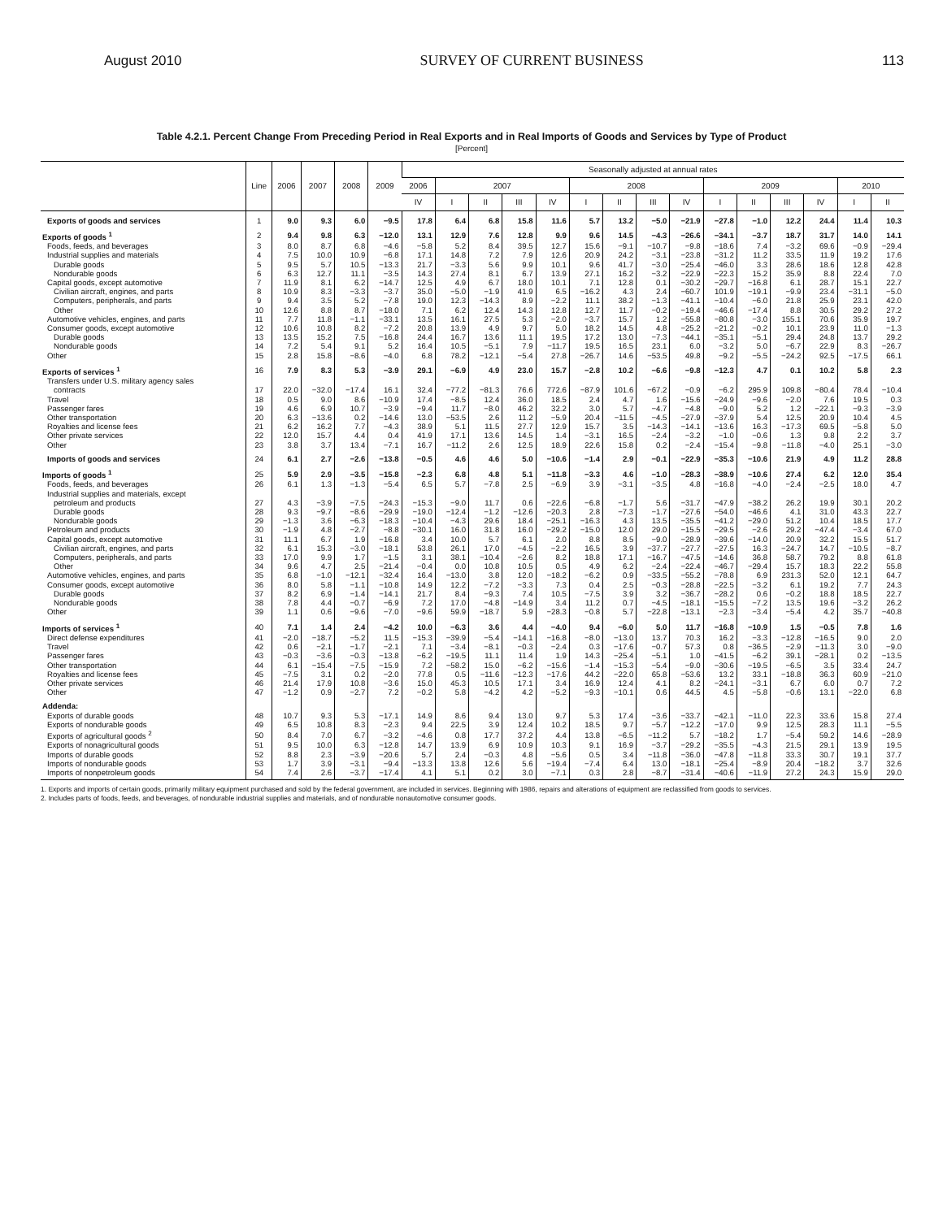August 2010 SURVEY OF CURRENT BUSINESS 113
Table 4.2.1. Percent Change From Preceding Period in Real Exports and in Real Imports of Goods and Services by Type of Product
[Percent]
| | Line | 2006 | 2007 | 2008 | 2009 | Seasonally adjusted at annual rates | | | | | | | | | | | | | | |
| --- | --- | --- | --- | --- | --- | --- | --- | --- | --- | --- | --- | --- | --- | --- | --- | --- | --- | --- | --- | --- |
| | | | | | | 2006 | 2007 | | | | 2008 | | | | 2009 | | | | 2010 | |
| | | | | | | IV | I | II | III | IV | I | II | III | IV | I | II | III | IV | I | II |
| Exports of goods and services | 1 | 9.0 | 9.3 | 6.0 | −9.5 | 17.8 | 6.4 | 6.8 | 15.8 | 11.6 | 5.7 | 13.2 | −5.0 | −21.9 | −27.8 | −1.0 | 12.2 | 24.4 | 11.4 | 10.3 |
| Exports of goods <sup>1</sup> | 2 | 9.4 | 9.8 | 6.3 | −12.0 | 13.1 | 12.9 | 7.6 | 12.8 | 9.9 | 9.6 | 14.5 | −4.3 | −26.6 | −34.1 | −3.7 | 18.7 | 31.7 | 14.0 | 14.1 |
| Foods, feeds, and beverages | 3 | 8.0 | 8.7 | 6.8 | −4.6 | −5.8 | 5.2 | 8.4 | 39.5 | 12.7 | 15.6 | −9.1 | −10.7 | −9.8 | −18.6 | 7.4 | −3.2 | 69.6 | −0.9 | −29.4 |
| Industrial supplies and materials | 4 | 7.5 | 10.0 | 10.9 | −6.8 | 17.1 | 14.8 | 7.2 | 7.9 | 12.6 | 20.9 | 24.2 | −3.1 | −23.8 | −31.2 | 11.2 | 33.5 | 11.9 | 19.2 | 17.6 |
| Durable goods | 5 | 9.5 | 5.7 | 10.5 | −13.3 | 21.7 | −3.3 | 5.6 | 9.9 | 10.1 | 9.6 | 41.7 | −3.0 | −25.4 | −46.0 | 3.3 | 28.6 | 18.6 | 12.8 | 42.8 |
| Nondurable goods | 6 | 6.3 | 12.7 | 11.1 | −3.5 | 14.3 | 27.4 | 8.1 | 6.7 | 13.9 | 27.1 | 16.2 | −3.2 | −22.9 | −22.3 | 15.2 | 35.9 | 8.8 | 22.4 | 7.0 |
| Capital goods, except automotive | 7 | 11.9 | 8.1 | 6.2 | −14.7 | 12.5 | 4.9 | 6.7 | 18.0 | 10.1 | 7.1 | 12.8 | 0.1 | −30.2 | −29.7 | −16.8 | 6.1 | 28.7 | 15.1 | 22.7 |
| Civilian aircraft, engines, and parts | 8 | 10.9 | 8.3 | −3.3 | −3.7 | 35.0 | −5.0 | −1.9 | 41.9 | 6.5 | −16.2 | 4.3 | 2.4 | −60.7 | 101.9 | −19.1 | −9.9 | 23.4 | −31.1 | −5.0 |
| Computers, peripherals, and parts | 9 | 9.4 | 3.5 | 5.2 | −7.8 | 19.0 | 12.3 | −14.3 | 8.9 | −2.2 | 11.1 | 38.2 | −1.3 | −41.1 | −10.4 | −6.0 | 21.8 | 25.9 | 23.1 | 42.0 |
| Other | 10 | 12.6 | 8.8 | 8.7 | −18.0 | 7.1 | 6.2 | 12.4 | 14.3 | 12.8 | 12.7 | 11.7 | −0.2 | −19.4 | −46.6 | −17.4 | 8.8 | 30.5 | 29.2 | 27.2 |
| Automotive vehicles, engines, and parts | 11 | 7.7 | 11.8 | −1.1 | −33.1 | 13.5 | 16.1 | 27.5 | 5.3 | −2.0 | −3.7 | 15.7 | 1.2 | −55.8 | −80.8 | −3.0 | 155.1 | 70.6 | 35.9 | 19.7 |
| Consumer goods, except automotive | 12 | 10.6 | 10.8 | 8.2 | −7.2 | 20.8 | 13.9 | 4.9 | 9.7 | 5.0 | 18.2 | 14.5 | 4.8 | −25.2 | −21.2 | −0.2 | 10.1 | 23.9 | 11.0 | −1.3 |
| Durable goods | 13 | 13.5 | 15.2 | 7.5 | −16.8 | 24.4 | 16.7 | 13.6 | 11.1 | 19.5 | 17.2 | 13.0 | −7.3 | −44.1 | −35.1 | −5.1 | 29.4 | 24.8 | 13.7 | 29.2 |
| Nondurable goods | 14 | 7.2 | 5.4 | 9.1 | 5.2 | 16.4 | 10.5 | −5.1 | 7.9 | −11.7 | 19.5 | 16.5 | 23.1 | 6.0 | −3.2 | 5.0 | −6.7 | 22.9 | 8.3 | −26.7 |
| Other | 15 | 2.8 | 15.8 | −8.6 | −4.0 | 6.8 | 78.2 | −12.1 | −5.4 | 27.8 | −26.7 | 14.6 | −53.5 | 49.8 | −9.2 | −5.5 | −24.2 | 92.5 | −17.5 | 66.1 |
| Exports of services <sup>1</sup> | 16 | 7.9 | 8.3 | 5.3 | −3.9 | 29.1 | −6.9 | 4.9 | 23.0 | 15.7 | −2.8 | 10.2 | −6.6 | −9.8 | −12.3 | 4.7 | 0.1 | 10.2 | 5.8 | 2.3 |
| Transfers under U.S. military agency sales | | | | | | | | | | | | | | | | | | | | |
| contracts | 17 | 22.0 | −32.0 | −17.4 | 16.1 | 32.4 | −77.2 | −81.3 | 76.6 | 772.6 | −87.9 | 101.6 | −67.2 | −0.9 | −6.2 | 295.9 | 109.8 | −80.4 | 78.4 | −10.4 |
| Travel | 18 | 0.5 | 9.0 | 8.6 | −10.9 | 17.4 | −8.5 | 12.4 | 36.0 | 18.5 | 2.4 | 4.7 | 1.6 | −15.6 | −24.9 | −9.6 | −2.0 | 7.6 | 19.5 | 0.3 |
| Passenger fares | 19 | 4.6 | 6.9 | 10.7 | −3.9 | −9.4 | 11.7 | −8.0 | 46.2 | 32.2 | 3.0 | 5.7 | −4.7 | −4.8 | −9.0 | 5.2 | 1.2 | −22.1 | −9.3 | −3.9 |
| Other transportation | 20 | 6.3 | −13.6 | 0.2 | −14.6 | 13.0 | −53.5 | 2.6 | 11.2 | −5.9 | 20.4 | −11.5 | −4.5 | −27.9 | −37.9 | 5.4 | 12.5 | 20.9 | 10.4 | 4.5 |
| Royalties and license fees | 21 | 6.2 | 16.2 | 7.7 | −4.3 | 38.9 | 5.1 | 11.5 | 27.7 | 12.9 | 15.7 | 3.5 | −14.3 | −14.1 | −13.6 | 16.3 | −17.3 | 69.5 | −5.8 | 5.0 |
| Other private services | 22 | 12.0 | 15.7 | 4.4 | 0.4 | 41.9 | 17.1 | 13.6 | 14.5 | 1.4 | −3.1 | 16.5 | −2.4 | −3.2 | −1.0 | −0.6 | 1.3 | 9.8 | 2.2 | 3.7 |
| Other | 23 | 3.8 | 3.7 | 13.4 | −7.1 | 16.7 | −11.2 | 2.6 | 12.5 | 18.9 | 22.6 | 15.8 | 0.2 | −2.4 | −15.4 | −9.8 | −11.8 | −4.0 | 25.1 | −3.0 |
| Imports of goods and services | 24 | 6.1 | 2.7 | −2.6 | −13.8 | −0.5 | 4.6 | 4.6 | 5.0 | −10.6 | −1.4 | 2.9 | −0.1 | −22.9 | −35.3 | −10.6 | 21.9 | 4.9 | 11.2 | 28.8 |
| Imports of goods <sup>1</sup> | 25 | 5.9 | 2.9 | −3.5 | −15.8 | −2.3 | 6.8 | 4.8 | 5.1 | −11.8 | −3.3 | 4.6 | −1.0 | −28.3 | −38.9 | −10.6 | 27.4 | 6.2 | 12.0 | 35.4 |
| Foods, feeds, and beverages | 26 | 6.1 | 1.3 | −1.3 | −5.4 | 6.5 | 5.7 | −7.8 | 2.5 | −6.9 | 3.9 | −3.1 | −3.5 | 4.8 | −16.8 | −4.0 | −2.4 | −2.5 | 18.0 | 4.7 |
| Industrial supplies and materials, except | | | | | | | | | | | | | | | | | | | | |
| petroleum and products | 27 | 4.3 | −3.9 | −7.5 | −24.3 | −15.3 | −9.0 | 11.7 | 0.6 | −22.6 | −6.8 | −1.7 | 5.6 | −31.7 | −47.9 | −38.2 | 26.2 | 19.9 | 30.1 | 20.2 |
| Durable goods | 28 | 9.3 | −9.7 | −8.6 | −29.9 | −19.0 | −12.4 | −1.2 | −12.6 | −20.3 | 2.8 | −7.3 | −1.7 | −27.6 | −54.0 | −46.6 | 4.1 | 31.0 | 43.3 | 22.7 |
| Nondurable goods | 29 | −1.3 | 3.6 | −6.3 | −18.3 | −10.4 | −4.3 | 29.6 | 18.4 | −25.1 | −16.3 | 4.3 | 13.5 | −35.5 | −41.2 | −29.0 | 51.2 | 10.4 | 18.5 | 17.7 |
| Petroleum and products | 30 | −1.9 | 4.8 | −2.7 | −8.8 | −30.1 | 16.0 | 31.8 | 16.0 | −29.2 | −15.0 | 12.0 | 29.0 | −15.5 | −29.5 | −2.6 | 29.2 | −47.4 | −3.4 | 67.0 |
| Capital goods, except automotive | 31 | 11.1 | 6.7 | 1.9 | −16.8 | 3.4 | 10.0 | 5.7 | 6.1 | 2.0 | 8.8 | 8.5 | −9.0 | −28.9 | −39.6 | −14.0 | 20.9 | 32.2 | 15.5 | 51.7 |
| Civilian aircraft, engines, and parts | 32 | 6.1 | 15.3 | −3.0 | −18.1 | 53.8 | 26.1 | 17.0 | −4.5 | −2.2 | 16.5 | 3.9 | −37.7 | −27.7 | −27.5 | 16.3 | −24.7 | 14.7 | −10.5 | −8.7 |
| Computers, peripherals, and parts | 33 | 17.0 | 9.9 | 1.7 | −1.5 | 3.1 | 38.1 | −10.4 | −2.6 | 8.2 | 18.8 | 17.1 | −16.7 | −47.5 | −14.6 | 36.8 | 58.7 | 79.2 | 8.8 | 61.8 |
| Other | 34 | 9.6 | 4.7 | 2.5 | −21.4 | −0.4 | 0.0 | 10.8 | 10.5 | 0.5 | 4.9 | 6.2 | −2.4 | −22.4 | −46.7 | −29.4 | 15.7 | 18.3 | 22.2 | 55.8 |
| Automotive vehicles, engines, and parts | 35 | 6.8 | −1.0 | −12.1 | −32.4 | 16.4 | −13.0 | 3.8 | 12.0 | −18.2 | −6.2 | 0.9 | −33.5 | −55.2 | −78.8 | 6.9 | 231.3 | 52.0 | 12.1 | 64.7 |
| Consumer goods, except automotive | 36 | 8.0 | 5.8 | −1.1 | −10.8 | 14.9 | 12.2 | −7.2 | −3.3 | 7.3 | 0.4 | 2.5 | −0.3 | −28.8 | −22.5 | −3.2 | 6.1 | 19.2 | 7.7 | 24.3 |
| Durable goods | 37 | 8.2 | 6.9 | −1.4 | −14.1 | 21.7 | 8.4 | −9.3 | 7.4 | 10.5 | −7.5 | 3.9 | 3.2 | −36.7 | −28.2 | 0.6 | −0.2 | 18.8 | 18.5 | 22.7 |
| Nondurable goods | 38 | 7.8 | 4.4 | −0.7 | −6.9 | 7.2 | 17.0 | −4.8 | −14.9 | 3.4 | 11.2 | 0.7 | −4.5 | −18.1 | −15.5 | −7.2 | 13.5 | 19.6 | −3.2 | 26.2 |
| Other | 39 | 1.1 | 0.6 | −9.6 | −7.0 | −9.6 | 59.9 | −18.7 | 5.9 | −28.3 | −0.8 | 5.7 | −22.8 | −13.1 | −2.3 | −3.4 | −5.4 | 4.2 | 35.7 | −40.8 |
| Imports of services <sup>1</sup> | 40 | 7.1 | 1.4 | 2.4 | −4.2 | 10.0 | −6.3 | 3.6 | 4.4 | −4.0 | 9.4 | −6.0 | 5.0 | 11.7 | −16.8 | −10.9 | 1.5 | −0.5 | 7.8 | 1.6 |
| Direct defense expenditures | 41 | −2.0 | −18.7 | −5.2 | 11.5 | −15.3 | −39.9 | −5.4 | −14.1 | −16.8 | −8.0 | −13.0 | 13.7 | 70.3 | 16.2 | −3.3 | −12.8 | −16.5 | 9.0 | 2.0 |
| Travel | 42 | 0.6 | −2.1 | −1.7 | −2.1 | 7.1 | −3.4 | −8.1 | −0.3 | −2.4 | 0.3 | −17.6 | −0.7 | 57.3 | 0.8 | −36.5 | −2.9 | −11.3 | 3.0 | −9.0 |
| Passenger fares | 43 | −0.3 | −3.6 | −0.3 | −13.8 | −6.2 | −19.5 | 11.1 | 11.4 | 1.9 | 14.3 | −25.4 | −5.1 | 1.0 | −41.5 | −6.2 | 39.1 | −28.1 | 0.2 | −13.5 |
| Other transportation | 44 | 6.1 | −15.4 | −7.5 | −15.9 | 7.2 | −58.2 | 15.0 | −6.2 | −15.6 | −1.4 | −15.3 | −5.4 | −9.0 | −30.6 | −19.5 | −6.5 | 3.5 | 33.4 | 24.7 |
| Royalties and license fees | 45 | −7.5 | 3.1 | 0.2 | −2.0 | 77.8 | 0.5 | −11.6 | −12.3 | −17.6 | 44.2 | −22.0 | 65.8 | −53.6 | 13.2 | 33.1 | −18.8 | 36.3 | 60.9 | −21.0 |
| Other private services | 46 | 21.4 | 17.9 | 10.8 | −3.6 | 15.0 | 45.3 | 10.5 | 17.1 | 3.4 | 16.9 | 12.4 | 4.1 | 8.2 | −24.1 | −3.1 | 6.7 | 6.0 | 0.7 | 7.2 |
| Other | 47 | −1.2 | 0.9 | −2.7 | 7.2 | −0.2 | 5.8 | −4.2 | 4.2 | −5.2 | −9.3 | −10.1 | 0.6 | 44.5 | 4.5 | −5.8 | −0.6 | 13.1 | −22.0 | 6.8 |
| Addenda: | | | | | | | | | | | | | | | | | | | | |
| Exports of durable goods | 48 | 10.7 | 9.3 | 5.3 | −17.1 | 14.9 | 8.6 | 9.4 | 13.0 | 9.7 | 5.3 | 17.4 | −3.6 | −33.7 | −42.1 | −11.0 | 22.3 | 33.6 | 15.8 | 27.4 |
| Exports of nondurable goods | 49 | 6.5 | 10.8 | 8.3 | −2.3 | 9.4 | 22.5 | 3.9 | 12.4 | 10.2 | 18.5 | 9.7 | −5.7 | −12.2 | −17.0 | 9.9 | 12.5 | 28.3 | 11.1 | −5.5 |
| Exports of agricultural goods <sup>2</sup> | 50 | 8.4 | 7.0 | 6.7 | −3.2 | −4.6 | 0.8 | 17.7 | 37.2 | 4.4 | 13.8 | −6.5 | −11.2 | 5.7 | −18.2 | 1.7 | −5.4 | 59.2 | 14.6 | −28.9 |
| Exports of nonagricultural goods | 51 | 9.5 | 10.0 | 6.3 | −12.8 | 14.7 | 13.9 | 6.9 | 10.9 | 10.3 | 9.1 | 16.9 | −3.7 | −29.2 | −35.5 | −4.3 | 21.5 | 29.1 | 13.9 | 19.5 |
| Imports of durable goods | 52 | 8.8 | 2.3 | −3.9 | −20.6 | 5.7 | 2.4 | −0.3 | 4.8 | −5.6 | 0.5 | 3.4 | −11.8 | −36.0 | −47.8 | −11.8 | 33.3 | 30.7 | 19.1 | 37.7 |
| Imports of nondurable goods | 53 | 1.7 | 3.9 | −3.1 | −9.4 | −13.3 | 13.8 | 12.6 | 5.6 | −19.4 | −7.4 | 6.4 | 13.0 | −18.1 | −25.4 | −8.9 | 20.4 | −18.2 | 3.7 | 32.6 |
| Imports of nonpetroleum goods | 54 | 7.4 | 2.6 | −3.7 | −17.4 | 4.1 | 5.1 | 0.2 | 3.0 | −7.1 | 0.3 | 2.8 | −8.7 | −31.4 | −40.6 | −11.9 | 27.2 | 24.3 | 15.9 | 29.0 |
1. Exports and imports of certain goods, primarily military equipment purchased and sold by the federal government, are included in services. Beginning with 1986, repairs and alterations of equipment are reclassified from goods to services.
2. Includes parts of foods, feeds, and beverages, of nondurable industrial supplies and materials, and of nondurable nonautomotive consumer goods.